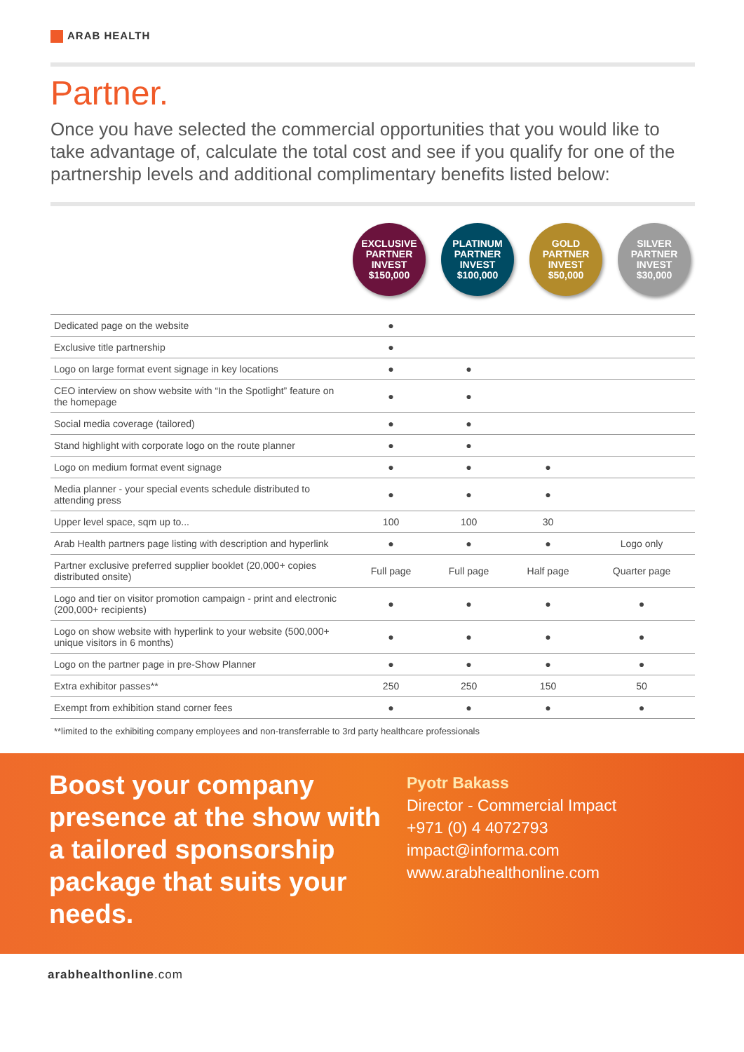ARAB HEALTH
Partner.
Once you have selected the commercial opportunities that you would like to take advantage of, calculate the total cost and see if you qualify for one of the partnership levels and additional complimentary benefits listed below:
EXCLUSIVE
PARTNER
INVEST
$150,000
PLATINUM
PARTNER
INVEST
$100,000
GOLD
PARTNER
INVEST
$50,000
SILVER
PARTNER
INVEST
$30,000
| Dedicated page on the website | ● | | | |
| Exclusive title partnership | ● | | | |
| Logo on large format event signage in key locations | ● | ● | | |
| CEO interview on show website with “In the Spotlight” feature on the homepage | ● | ● | | |
| Social media coverage (tailored) | ● | ● | | |
| Stand highlight with corporate logo on the route planner | ● | ● | | |
| Logo on medium format event signage | ● | ● | ● | |
| Media planner - your special events schedule distributed to attending press | ● | ● | ● | |
| Upper level space, sqm up to... | 100 | 100 | 30 | |
| Arab Health partners page listing with description and hyperlink | ● | ● | ● | Logo only |
| Partner exclusive preferred supplier booklet (20,000+ copies distributed onsite) | Full page | Full page | Half page | Quarter page |
| Logo and tier on visitor promotion campaign - print and electronic (200,000+ recipients) | ● | ● | ● | ● |
| Logo on show website with hyperlink to your website (500,000+ unique visitors in 6 months) | ● | ● | ● | ● |
| Logo on the partner page in pre-Show Planner | ● | ● | ● | ● |
| Extra exhibitor passes** | 250 | 250 | 150 | 50 |
| Exempt from exhibition stand corner fees | ● | ● | ● | ● |
| **limited to the exhibiting company employees and non-transferrable to 3rd party healthcare professionals | | | | |
Boost your company presence at the show with a tailored sponsorship package that suits your needs.
Pyotr Bakass
Director - Commercial Impact
+971 (0) 4 4072793
impact@informa.com
www.arabhealthonline.com
arabhealthonline.com